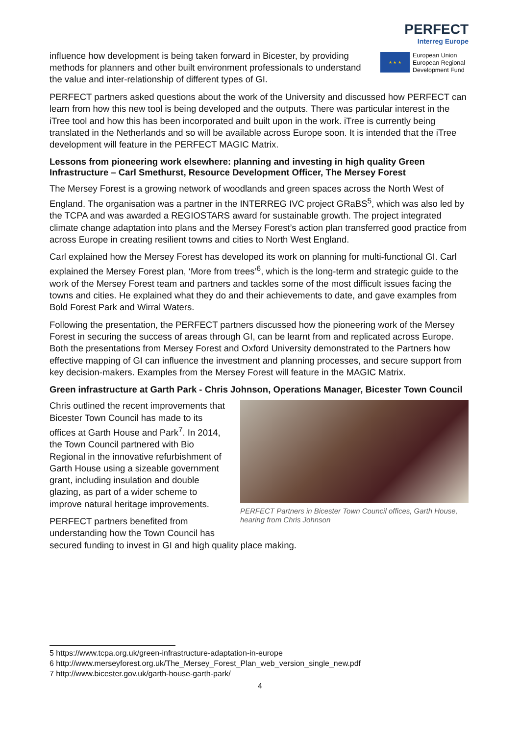influence how development is being taken forward in Bicester, by providing methods for planners and other built environment professionals to understand the value and inter-relationship of different types of GI.
PERFECT
Interreg Europe
★ ★ ★
European Union
European Regional
Development Fund
PERFECT partners asked questions about the work of the University and discussed how PERFECT can learn from how this new tool is being developed and the outputs. There was particular interest in the iTree tool and how this has been incorporated and built upon in the work. iTree is currently being translated in the Netherlands and so will be available across Europe soon. It is intended that the iTree development will feature in the PERFECT MAGIC Matrix.
Lessons from pioneering work elsewhere: planning and investing in high quality Green Infrastructure – Carl Smethurst, Resource Development Officer, The Mersey Forest
The Mersey Forest is a growing network of woodlands and green spaces across the North West of England. The organisation was a partner in the INTERREG IVC project GRaBS<sup>5</sup>, which was also led by the TCPA and was awarded a REGIOSTARS award for sustainable growth. The project integrated climate change adaptation into plans and the Mersey Forest’s action plan transferred good practice from across Europe in creating resilient towns and cities to North West England.
Carl explained how the Mersey Forest has developed its work on planning for multi-functional GI. Carl explained the Mersey Forest plan, ‘More from trees’<sup>6</sup>, which is the long-term and strategic guide to the work of the Mersey Forest team and partners and tackles some of the most difficult issues facing the towns and cities. He explained what they do and their achievements to date, and gave examples from Bold Forest Park and Wirral Waters.
Following the presentation, the PERFECT partners discussed how the pioneering work of the Mersey Forest in securing the success of areas through GI, can be learnt from and replicated across Europe. Both the presentations from Mersey Forest and Oxford University demonstrated to the Partners how effective mapping of GI can influence the investment and planning processes, and secure support from key decision-makers. Examples from the Mersey Forest will feature in the MAGIC Matrix.
Green infrastructure at Garth Park - Chris Johnson, Operations Manager, Bicester Town Council
PERFECT Partners in Bicester Town Council offices, Garth House, hearing from Chris Johnson
Chris outlined the recent improvements that Bicester Town Council has made to its offices at Garth House and Park<sup>7</sup>. In 2014, the Town Council partnered with Bio Regional in the innovative refurbishment of Garth House using a sizeable government grant, including insulation and double glazing, as part of a wider scheme to improve natural heritage improvements.
PERFECT partners benefited from understanding how the Town Council has secured funding to invest in GI and high quality place making.
5 https://www.tcpa.org.uk/green-infrastructure-adaptation-in-europe
6 http://www.merseyforest.org.uk/The_Mersey_Forest_Plan_web_version_single_new.pdf
7 http://www.bicester.gov.uk/garth-house-garth-park/
4